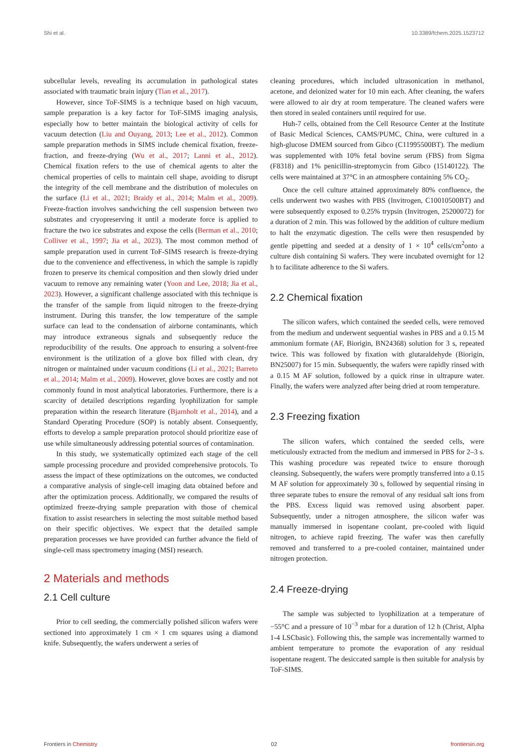Shi et al. 10.3389/fchem.2025.1523712
subcellular levels, revealing its accumulation in pathological states associated with traumatic brain injury (Tian et al., 2017).
However, since ToF-SIMS is a technique based on high vacuum, sample preparation is a key factor for ToF-SIMS imaging analysis, especially how to better maintain the biological activity of cells for vacuum detection (Liu and Ouyang, 2013; Lee et al., 2012). Common sample preparation methods in SIMS include chemical fixation, freeze-fraction, and freeze-drying (Wu et al., 2017; Lanni et al., 2012). Chemical fixation refers to the use of chemical agents to alter the chemical properties of cells to maintain cell shape, avoiding to disrupt the integrity of the cell membrane and the distribution of molecules on the surface (Li et al., 2021; Braidy et al., 2014; Malm et al., 2009). Freeze-fraction involves sandwiching the cell suspension between two substrates and cryopreserving it until a moderate force is applied to fracture the two ice substrates and expose the cells (Berman et al., 2010; Colliver et al., 1997; Jia et al., 2023). The most common method of sample preparation used in current ToF-SIMS research is freeze-drying due to the convenience and effectiveness, in which the sample is rapidly frozen to preserve its chemical composition and then slowly dried under vacuum to remove any remaining water (Yoon and Lee, 2018; Jia et al., 2023). However, a significant challenge associated with this technique is the transfer of the sample from liquid nitrogen to the freeze-drying instrument. During this transfer, the low temperature of the sample surface can lead to the condensation of airborne contaminants, which may introduce extraneous signals and subsequently reduce the reproducibility of the results. One approach to ensuring a solvent-free environment is the utilization of a glove box filled with clean, dry nitrogen or maintained under vacuum conditions (Li et al., 2021; Barreto et al., 2014; Malm et al., 2009). However, glove boxes are costly and not commonly found in most analytical laboratories. Furthermore, there is a scarcity of detailed descriptions regarding lyophilization for sample preparation within the research literature (Bjarnholt et al., 2014), and a Standard Operating Procedure (SOP) is notably absent. Consequently, efforts to develop a sample preparation protocol should prioritize ease of use while simultaneously addressing potential sources of contamination.
In this study, we systematically optimized each stage of the cell sample processing procedure and provided comprehensive protocols. To assess the impact of these optimizations on the outcomes, we conducted a comparative analysis of single-cell imaging data obtained before and after the optimization process. Additionally, we compared the results of optimized freeze-drying sample preparation with those of chemical fixation to assist researchers in selecting the most suitable method based on their specific objectives. We expect that the detailed sample preparation processes we have provided can further advance the field of single-cell mass spectrometry imaging (MSI) research.
2 Materials and methods
2.1 Cell culture
Prior to cell seeding, the commercially polished silicon wafers were sectioned into approximately 1 cm × 1 cm squares using a diamond knife. Subsequently, the wafers underwent a series of
cleaning procedures, which included ultrasonication in methanol, acetone, and deionized water for 10 min each. After cleaning, the wafers were allowed to air dry at room temperature. The cleaned wafers were then stored in sealed containers until required for use.
Huh-7 cells, obtained from the Cell Resource Center at the Institute of Basic Medical Sciences, CAMS/PUMC, China, were cultured in a high-glucose DMEM sourced from Gibco (C11995500BT). The medium was supplemented with 10% fetal bovine serum (FBS) from Sigma (F8318) and 1% penicillin-streptomycin from Gibco (15140122). The cells were maintained at 37°C in an atmosphere containing 5% CO<sub>2</sub>.
Once the cell culture attained approximately 80% confluence, the cells underwent two washes with PBS (Invitrogen, C10010500BT) and were subsequently exposed to 0.25% trypsin (Invitrogen, 25200072) for a duration of 2 min. This was followed by the addition of culture medium to halt the enzymatic digestion. The cells were then resuspended by gentle pipetting and seeded at a density of 1 × 10<sup>4</sup> cells/cm<sup>2</sup>onto a culture dish containing Si wafers. They were incubated overnight for 12 h to facilitate adherence to the Si wafers.
2.2 Chemical fixation
The silicon wafers, which contained the seeded cells, were removed from the medium and underwent sequential washes in PBS and a 0.15 M ammonium formate (AF, Biorigin, BN24368) solution for 3 s, repeated twice. This was followed by fixation with glutaraldehyde (Biorigin, BN25007) for 15 min. Subsequently, the wafers were rapidly rinsed with a 0.15 M AF solution, followed by a quick rinse in ultrapure water. Finally, the wafers were analyzed after being dried at room temperature.
2.3 Freezing fixation
The silicon wafers, which contained the seeded cells, were meticulously extracted from the medium and immersed in PBS for 2–3 s. This washing procedure was repeated twice to ensure thorough cleansing. Subsequently, the wafers were promptly transferred into a 0.15 M AF solution for approximately 30 s, followed by sequential rinsing in three separate tubes to ensure the removal of any residual salt ions from the PBS. Excess liquid was removed using absorbent paper. Subsequently, under a nitrogen atmosphere, the silicon wafer was manually immersed in isopentane coolant, pre-cooled with liquid nitrogen, to achieve rapid freezing. The wafer was then carefully removed and transferred to a pre-cooled container, maintained under nitrogen protection.
2.4 Freeze-drying
The sample was subjected to lyophilization at a temperature of −55°C and a pressure of 10<sup>−3</sup> mbar for a duration of 12 h (Christ, Alpha 1-4 LSCbasic). Following this, the sample was incrementally warmed to ambient temperature to promote the evaporation of any residual isopentane reagent. The desiccated sample is then suitable for analysis by ToF-SIMS.
Frontiers in Chemistry 02 frontiersin.org